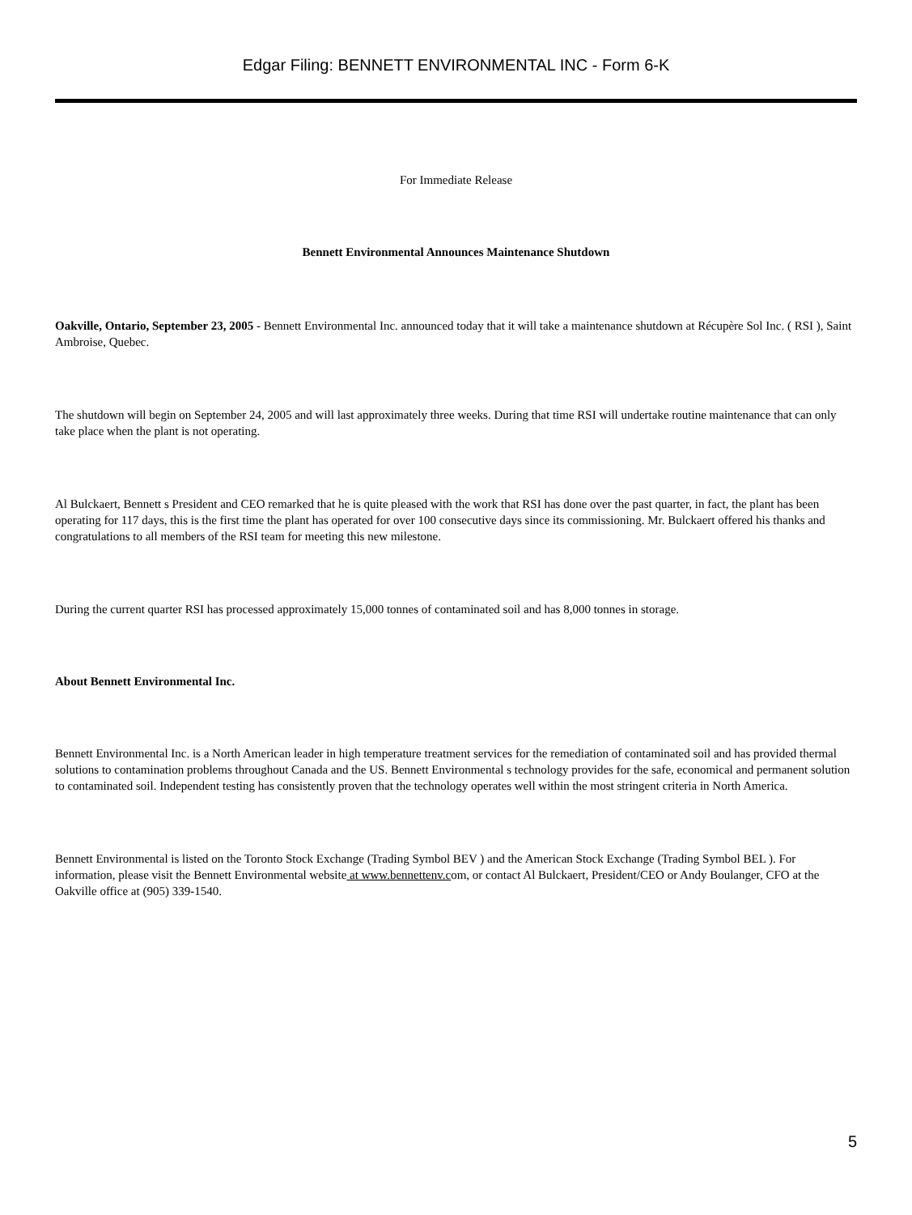Edgar Filing: BENNETT ENVIRONMENTAL INC - Form 6-K
For Immediate Release
Bennett Environmental Announces Maintenance Shutdown
Oakville, Ontario, September 23, 2005 - Bennett Environmental Inc. announced today that it will take a maintenance shutdown at Récupère Sol Inc. ( RSI ), Saint Ambroise, Quebec.
The shutdown will begin on September 24, 2005 and will last approximately three weeks. During that time RSI will undertake routine maintenance that can only take place when the plant is not operating.
Al Bulckaert, Bennett s President and CEO remarked that he is quite pleased with the work that RSI has done over the past quarter, in fact, the plant has been operating for 117 days, this is the first time the plant has operated for over 100 consecutive days since its commissioning. Mr. Bulckaert offered his thanks and congratulations to all members of the RSI team for meeting this new milestone.
During the current quarter RSI has processed approximately 15,000 tonnes of contaminated soil and has 8,000 tonnes in storage.
About Bennett Environmental Inc.
Bennett Environmental Inc. is a North American leader in high temperature treatment services for the remediation of contaminated soil and has provided thermal solutions to contamination problems throughout Canada and the US. Bennett Environmental s technology provides for the safe, economical and permanent solution to contaminated soil. Independent testing has consistently proven that the technology operates well within the most stringent criteria in North America.
Bennett Environmental is listed on the Toronto Stock Exchange (Trading Symbol BEV ) and the American Stock Exchange (Trading Symbol BEL ). For information, please visit the Bennett Environmental website at www.bennettenv.com, or contact Al Bulckaert, President/CEO or Andy Boulanger, CFO at the Oakville office at (905) 339-1540.
5